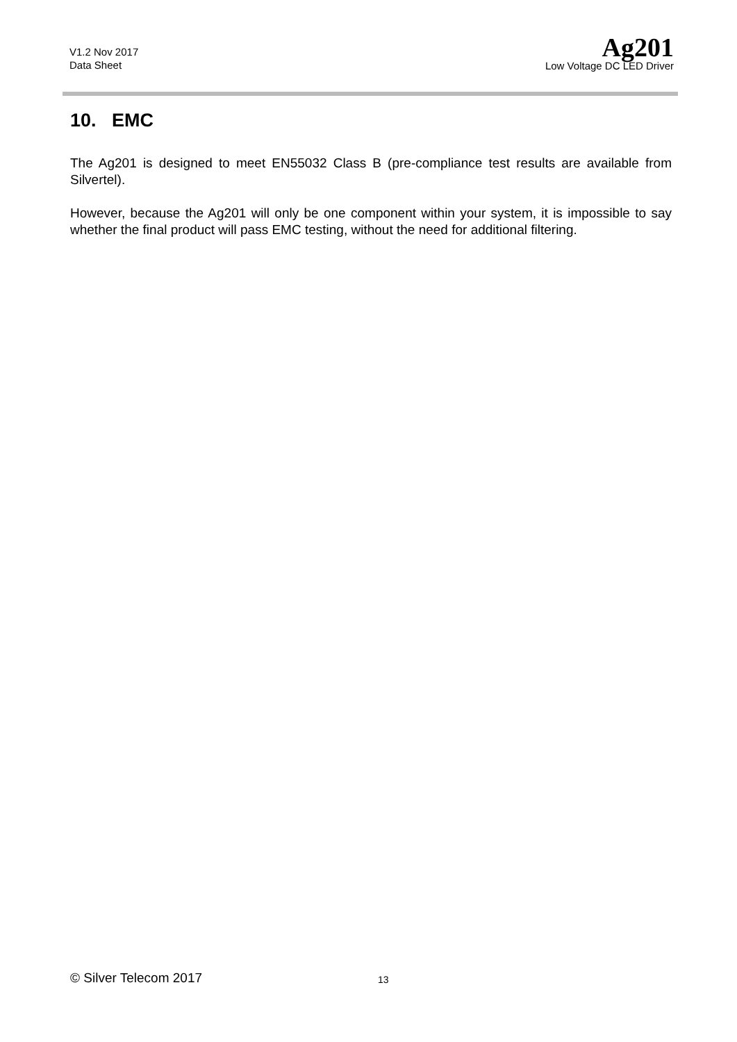V1.2 Nov 2017
Data Sheet
Ag201
Low Voltage DC LED Driver
10. EMC
The Ag201 is designed to meet EN55032 Class B (pre-compliance test results are available from Silvertel).
However, because the Ag201 will only be one component within your system, it is impossible to say whether the final product will pass EMC testing, without the need for additional filtering.
© Silver Telecom 2017 13